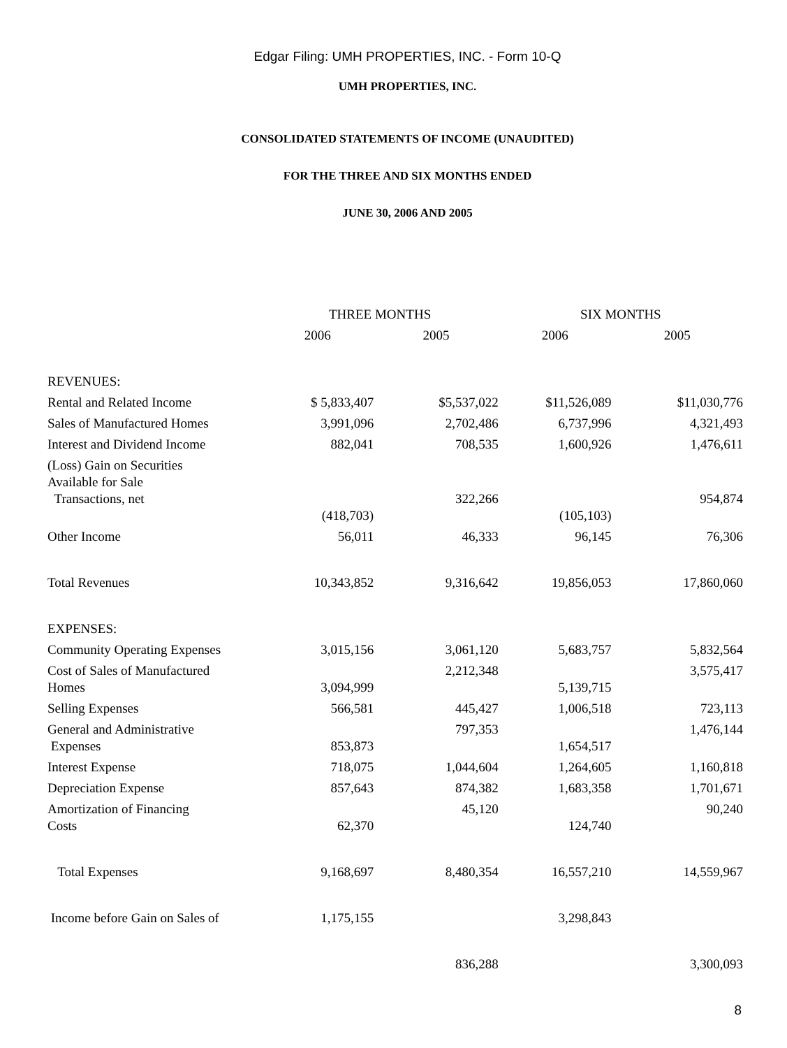Edgar Filing: UMH PROPERTIES, INC. - Form 10-Q
UMH PROPERTIES, INC.
CONSOLIDATED STATEMENTS OF INCOME (UNAUDITED)
FOR THE THREE AND SIX MONTHS ENDED
JUNE 30, 2006 AND 2005
| | THREE MONTHS | | SIX MONTHS | |
| --- | --- | --- | --- | --- |
| | 2006 | 2005 | 2006 | 2005 |
| REVENUES: | | | | |
| Rental and Related Income | $ 5,833,407 | $5,537,022 | $11,526,089 | $11,030,776 |
| Sales of Manufactured Homes | 3,991,096 | 2,702,486 | 6,737,996 | 4,321,493 |
| Interest and Dividend Income | 882,041 | 708,535 | 1,600,926 | 1,476,611 |
| (Loss) Gain on Securities Available for Sale Transactions, net | (418,703) | 322,266 | (105,103) | 954,874 |
| Other Income | 56,011 | 46,333 | 96,145 | 76,306 |
| Total Revenues | 10,343,852 | 9,316,642 | 19,856,053 | 17,860,060 |
| EXPENSES: | | | | |
| Community Operating Expenses | 3,015,156 | 3,061,120 | 5,683,757 | 5,832,564 |
| Cost of Sales of Manufactured Homes | 3,094,999 | 2,212,348 | 5,139,715 | 3,575,417 |
| Selling Expenses | 566,581 | 445,427 | 1,006,518 | 723,113 |
| General and Administrative Expenses | 853,873 | 797,353 | 1,654,517 | 1,476,144 |
| Interest Expense | 718,075 | 1,044,604 | 1,264,605 | 1,160,818 |
| Depreciation Expense | 857,643 | 874,382 | 1,683,358 | 1,701,671 |
| Amortization of Financing Costs | 62,370 | 45,120 | 124,740 | 90,240 |
| Total Expenses | 9,168,697 | 8,480,354 | 16,557,210 | 14,559,967 |
| Income before Gain on Sales of | 1,175,155 | | 3,298,843 | |
| | | 836,288 | | 3,300,093 |
8